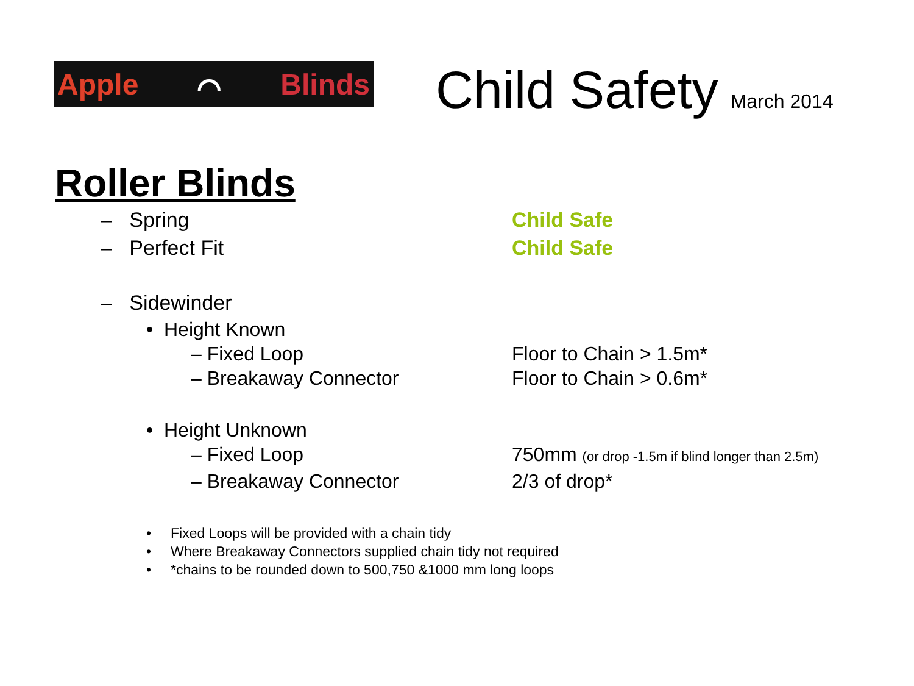Apple ⌒ Blinds
Child Safety March 2014
Roller Blinds
– Spring Child Safe
– Perfect Fit Child Safe
– Sidewinder
• Height Known
– Fixed Loop Floor to Chain > 1.5m*
– Breakaway Connector Floor to Chain > 0.6m*
• Height Unknown
– Fixed Loop 750mm (or drop -1.5m if blind longer than 2.5m)
– Breakaway Connector 2/3 of drop*
• Fixed Loops will be provided with a chain tidy
• Where Breakaway Connectors supplied chain tidy not required
• *chains to be rounded down to 500,750 &1000 mm long loops